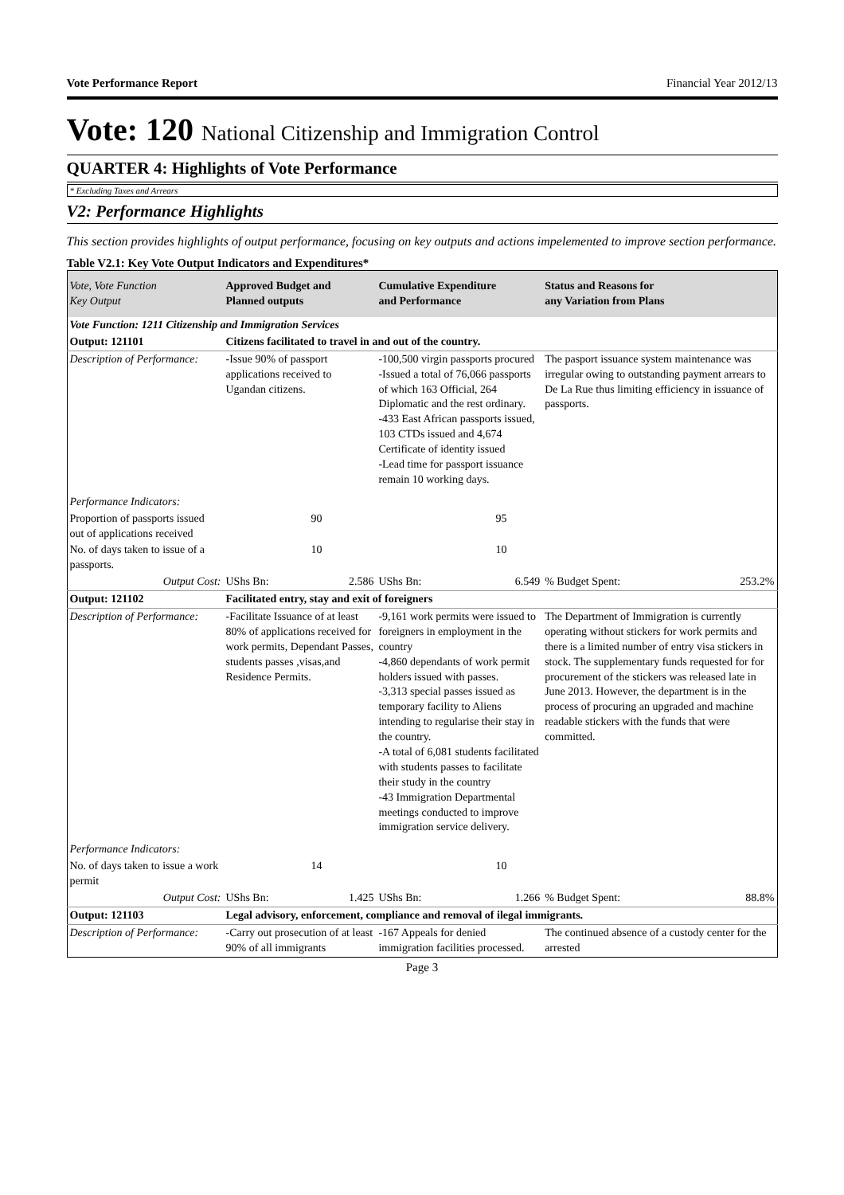Vote Performance Report Financial Year 2012/13
Vote: 120 National Citizenship and Immigration Control
QUARTER 4: Highlights of Vote Performance
* Excluding Taxes and Arrears
V2: Performance Highlights
This section provides highlights of output performance, focusing on key outputs and actions impelemented to improve section performance.
Table V2.1: Key Vote Output Indicators and Expenditures*
| Vote, Vote Function Key Output | Approved Budget and Planned outputs | | Cumulative Expenditure and Performance | | Status and Reasons for any Variation from Plans | |
| --- | --- | --- | --- | --- | --- | --- |
| Vote Function: 1211 Citizenship and Immigration Services | | | | | | |
| Output: 121101 | Citizens facilitated to travel in and out of the country. | | | | | |
| Description of Performance: | -Issue 90% of passport applications received to Ugandan citizens. | | -100,500 virgin passports procured -Issued a total of 76,066 passports of which 163 Official, 264 Diplomatic and the rest ordinary. -433 East African passports issued, 103 CTDs issued and 4,674 Certificate of identity issued -Lead time for passport issuance remain 10 working days. | | The pasport issuance system maintenance was irregular owing to outstanding payment arrears to De La Rue thus limiting efficiency in issuance of passports. | |
| Performance Indicators: | | | | | | |
| Proportion of passports issued out of applications received | 90 | | 95 | | | |
| No. of days taken to issue of a passports. | 10 | | 10 | | | |
| Output Cost: | UShs Bn: | 2.586 | UShs Bn: | 6.549 | % Budget Spent: | 253.2% |
| Output: 121102 | Facilitated entry, stay and exit of foreigners | | | | | |
| Description of Performance: | -Facilitate Issuance of at least 80% of applications received for work permits, Dependant Passes, students passes ,visas,and Residence Permits. | | -9,161 work permits were issued to foreigners in employment in the country -4,860 dependants of work permit holders issued with passes. -3,313 special passes issued as temporary facility to Aliens intending to regularise their stay in the country. -A total of 6,081 students facilitated with students passes to facilitate their study in the country -43 Immigration Departmental meetings conducted to improve immigration service delivery. | | The Department of Immigration is currently operating without stickers for work permits and there is a limited number of entry visa stickers in stock. The supplementary funds requested for for procurement of the stickers was released late in June 2013. However, the department is in the process of procuring an upgraded and machine readable stickers with the funds that were committed. | |
| Performance Indicators: | | | | | | |
| No. of days taken to issue a work permit | 14 | | 10 | | | |
| Output Cost: | UShs Bn: | 1.425 | UShs Bn: | 1.266 | % Budget Spent: | 88.8% |
| Output: 121103 | Legal advisory, enforcement, compliance and removal of ilegal immigrants. | | | | | |
| Description of Performance: | -Carry out prosecution of at least 90% of all immigrants | | -167 Appeals for denied immigration facilities processed. | | The continued absence of a custody center for the arrested | |
Page 3